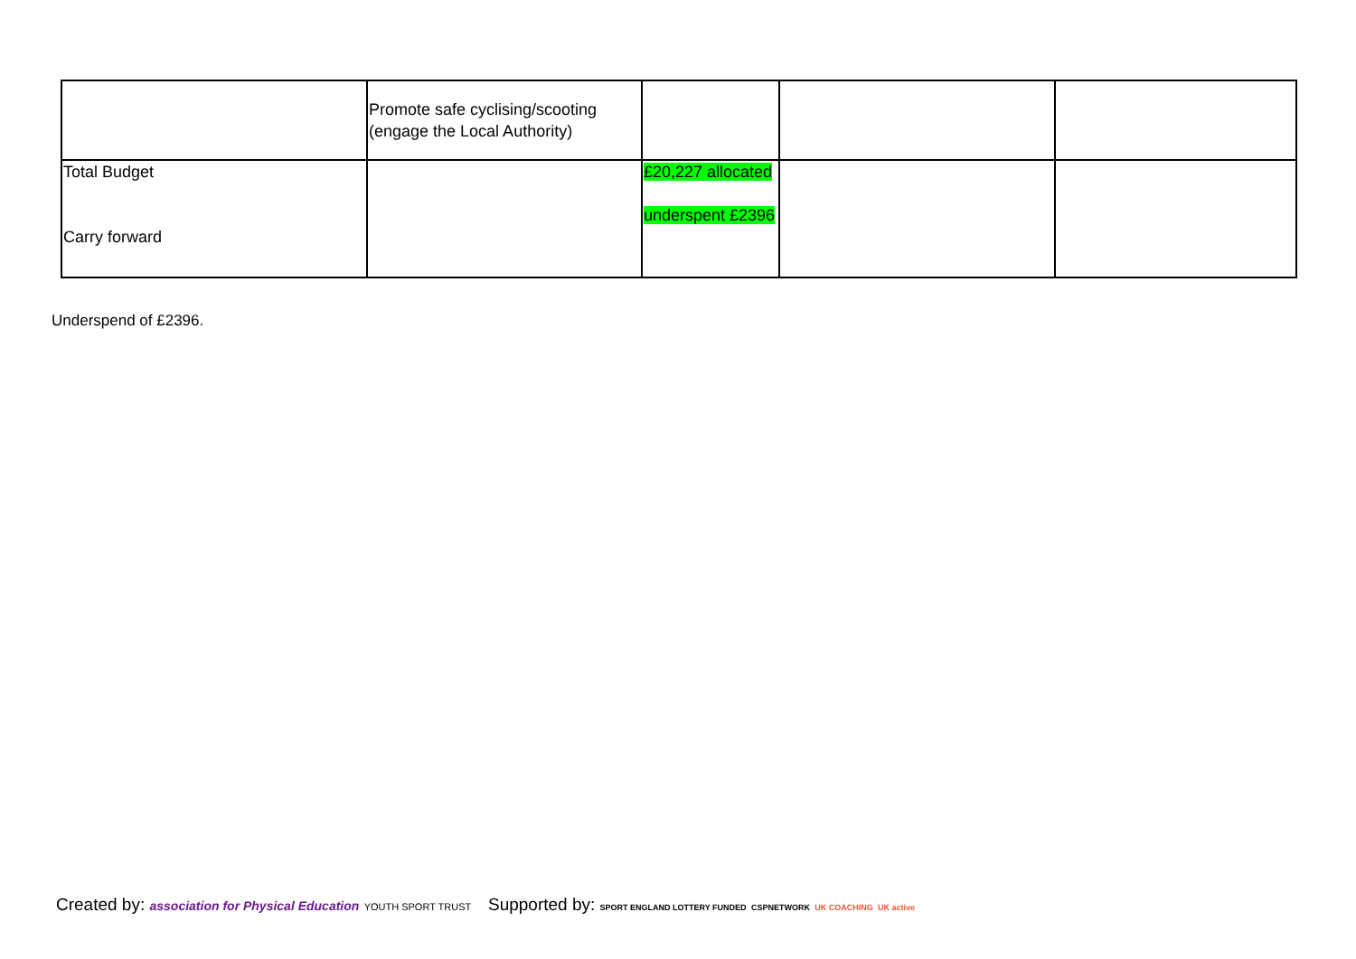| | Promote safe cyclising/scooting (engage the Local Authority) | | | |
| Total Budget Carry forward | | £20,227 allocated underspent £2396 | | |
Underspend of £2396.
Created by: association for Physical Education YOUTH SPORT TRUST
Supported by: SPORT ENGLAND LOTTERY FUNDED CSPNETWORK UK COACHING UK active